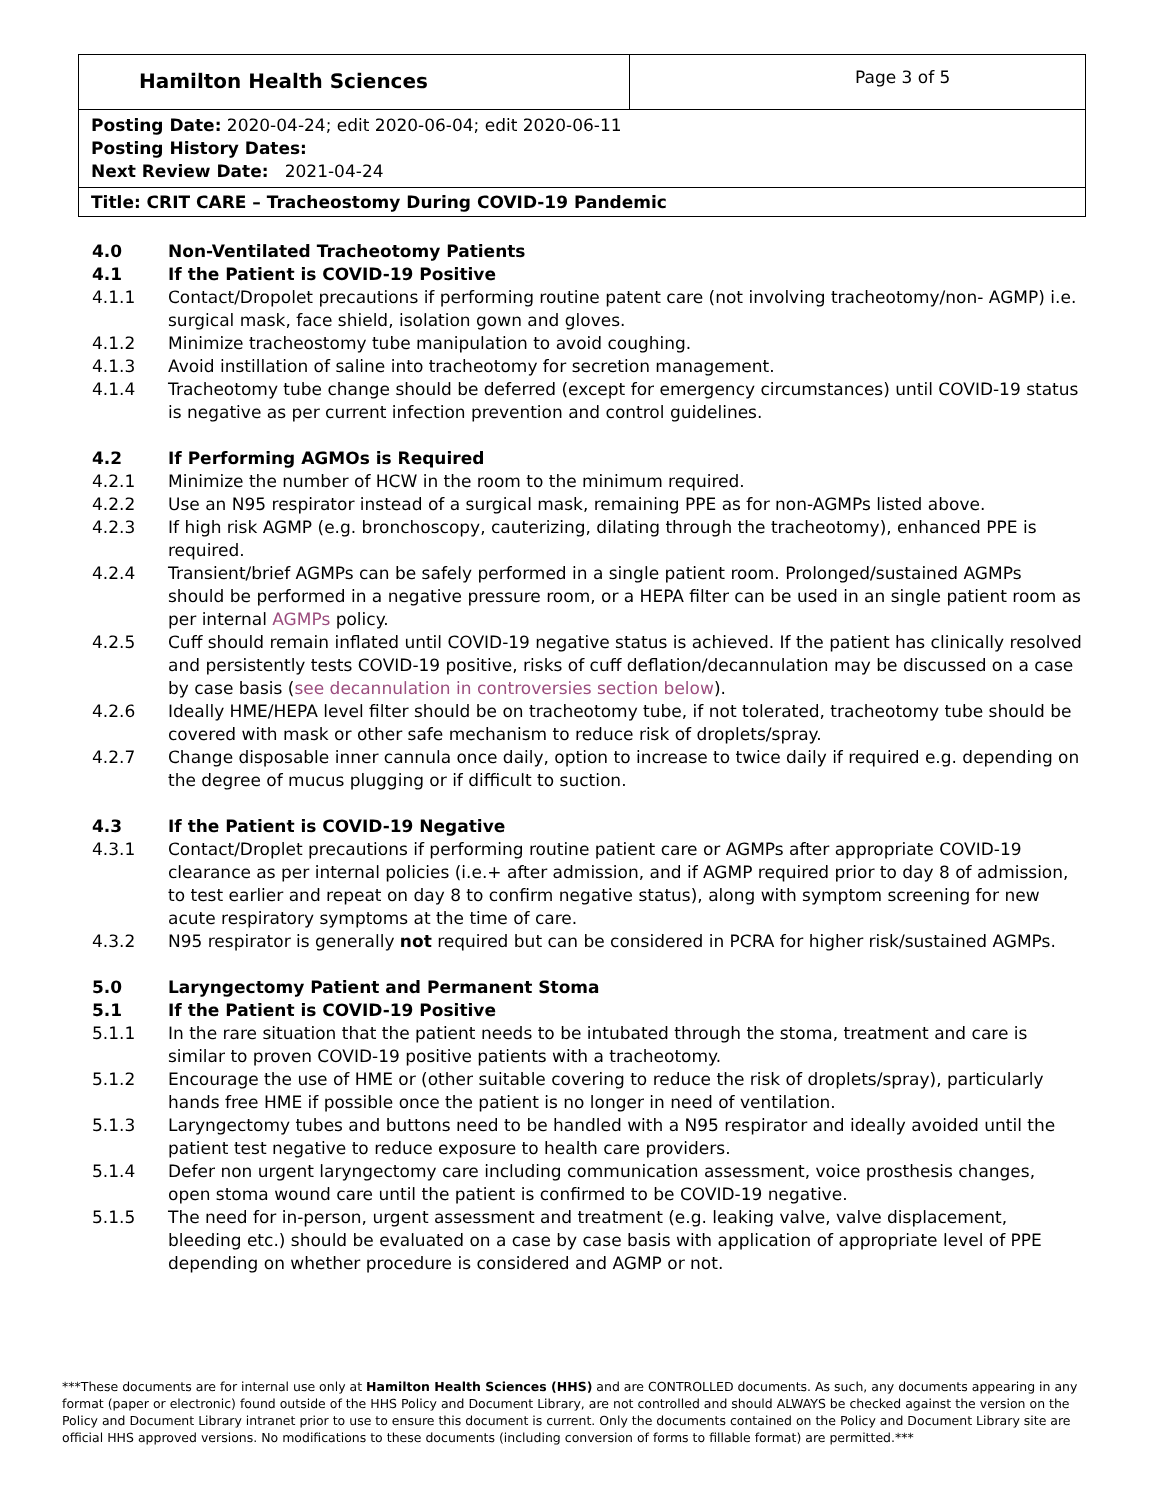| Hamilton Health Sciences | Page 3 of 5 |
| Posting Date: 2020-04-24; edit 2020-06-04; edit 2020-06-11 Posting History Dates: Next Review Date: 2021-04-24 | |
| Title: CRIT CARE – Tracheostomy During COVID-19 Pandemic | |
4.0 Non-Ventilated Tracheotomy Patients
4.1 If the Patient is COVID-19 Positive
4.1.1 Contact/Dropolet precautions if performing routine patent care (not involving tracheotomy/non- AGMP) i.e. surgical mask, face shield, isolation gown and gloves.
4.1.2 Minimize tracheostomy tube manipulation to avoid coughing.
4.1.3 Avoid instillation of saline into tracheotomy for secretion management.
4.1.4 Tracheotomy tube change should be deferred (except for emergency circumstances) until COVID-19 status is negative as per current infection prevention and control guidelines.
4.2 If Performing AGMOs is Required
4.2.1 Minimize the number of HCW in the room to the minimum required.
4.2.2 Use an N95 respirator instead of a surgical mask, remaining PPE as for non-AGMPs listed above.
4.2.3 If high risk AGMP (e.g. bronchoscopy, cauterizing, dilating through the tracheotomy), enhanced PPE is required.
4.2.4 Transient/brief AGMPs can be safely performed in a single patient room. Prolonged/sustained AGMPs should be performed in a negative pressure room, or a HEPA filter can be used in an single patient room as per internal AGMPs policy.
4.2.5 Cuff should remain inflated until COVID-19 negative status is achieved. If the patient has clinically resolved and persistently tests COVID-19 positive, risks of cuff deflation/decannulation may be discussed on a case by case basis (see decannulation in controversies section below).
4.2.6 Ideally HME/HEPA level filter should be on tracheotomy tube, if not tolerated, tracheotomy tube should be covered with mask or other safe mechanism to reduce risk of droplets/spray.
4.2.7 Change disposable inner cannula once daily, option to increase to twice daily if required e.g. depending on the degree of mucus plugging or if difficult to suction.
4.3 If the Patient is COVID-19 Negative
4.3.1 Contact/Droplet precautions if performing routine patient care or AGMPs after appropriate COVID-19 clearance as per internal policies (i.e.+ after admission, and if AGMP required prior to day 8 of admission, to test earlier and repeat on day 8 to confirm negative status), along with symptom screening for new acute respiratory symptoms at the time of care.
4.3.2 N95 respirator is generally not required but can be considered in PCRA for higher risk/sustained AGMPs.
5.0 Laryngectomy Patient and Permanent Stoma
5.1 If the Patient is COVID-19 Positive
5.1.1 In the rare situation that the patient needs to be intubated through the stoma, treatment and care is similar to proven COVID-19 positive patients with a tracheotomy.
5.1.2 Encourage the use of HME or (other suitable covering to reduce the risk of droplets/spray), particularly hands free HME if possible once the patient is no longer in need of ventilation.
5.1.3 Laryngectomy tubes and buttons need to be handled with a N95 respirator and ideally avoided until the patient test negative to reduce exposure to health care providers.
5.1.4 Defer non urgent laryngectomy care including communication assessment, voice prosthesis changes, open stoma wound care until the patient is confirmed to be COVID-19 negative.
5.1.5 The need for in-person, urgent assessment and treatment (e.g. leaking valve, valve displacement, bleeding etc.) should be evaluated on a case by case basis with application of appropriate level of PPE depending on whether procedure is considered and AGMP or not.
***These documents are for internal use only at Hamilton Health Sciences (HHS) and are CONTROLLED documents. As such, any documents appearing in any format (paper or electronic) found outside of the HHS Policy and Document Library, are not controlled and should ALWAYS be checked against the version on the Policy and Document Library intranet prior to use to ensure this document is current. Only the documents contained on the Policy and Document Library site are official HHS approved versions. No modifications to these documents (including conversion of forms to fillable format) are permitted.***